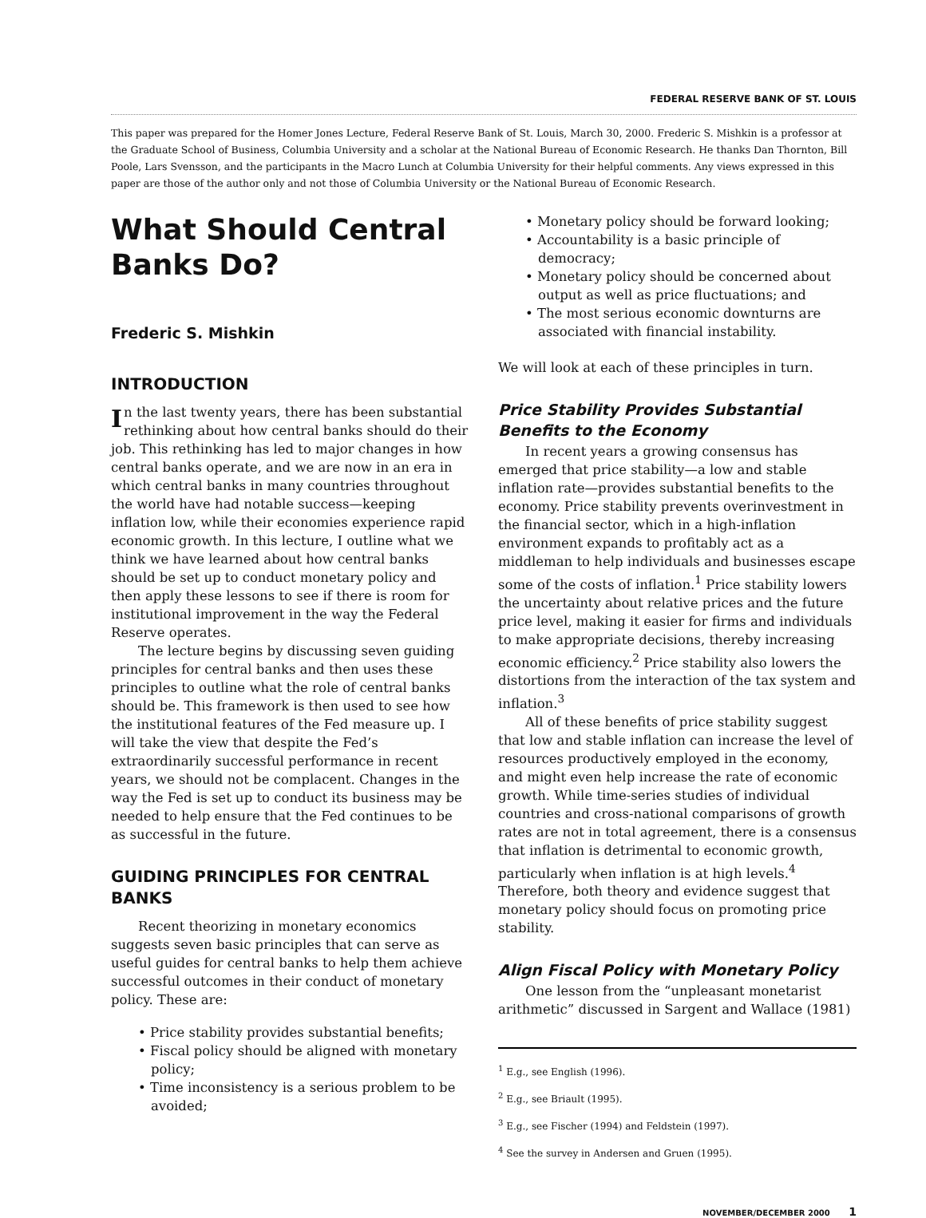FEDERAL RESERVE BANK OF ST. LOUIS
This paper was prepared for the Homer Jones Lecture, Federal Reserve Bank of St. Louis, March 30, 2000. Frederic S. Mishkin is a professor at the Graduate School of Business, Columbia University and a scholar at the National Bureau of Economic Research. He thanks Dan Thornton, Bill Poole, Lars Svensson, and the participants in the Macro Lunch at Columbia University for their helpful comments. Any views expressed in this paper are those of the author only and not those of Columbia University or the National Bureau of Economic Research.
What Should Central Banks Do?
Frederic S. Mishkin
INTRODUCTION
In the last twenty years, there has been substantial rethinking about how central banks should do their job. This rethinking has led to major changes in how central banks operate, and we are now in an era in which central banks in many countries throughout the world have had notable success—keeping inflation low, while their economies experience rapid economic growth. In this lecture, I outline what we think we have learned about how central banks should be set up to conduct monetary policy and then apply these lessons to see if there is room for institutional improvement in the way the Federal Reserve operates.
The lecture begins by discussing seven guiding principles for central banks and then uses these principles to outline what the role of central banks should be. This framework is then used to see how the institutional features of the Fed measure up. I will take the view that despite the Fed’s extraordinarily successful performance in recent years, we should not be complacent. Changes in the way the Fed is set up to conduct its business may be needed to help ensure that the Fed continues to be as successful in the future.
GUIDING PRINCIPLES FOR CENTRAL BANKS
Recent theorizing in monetary economics suggests seven basic principles that can serve as useful guides for central banks to help them achieve successful outcomes in their conduct of monetary policy. These are:
• Price stability provides substantial benefits;
• Fiscal policy should be aligned with monetary policy;
• Time inconsistency is a serious problem to be avoided;
• Monetary policy should be forward looking;
• Accountability is a basic principle of democracy;
• Monetary policy should be concerned about output as well as price fluctuations; and
• The most serious economic downturns are associated with financial instability.
We will look at each of these principles in turn.
Price Stability Provides Substantial Benefits to the Economy
In recent years a growing consensus has emerged that price stability—a low and stable inflation rate—provides substantial benefits to the economy. Price stability prevents overinvestment in the financial sector, which in a high-inflation environment expands to profitably act as a middleman to help individuals and businesses escape some of the costs of inflation.<sup>1</sup> Price stability lowers the uncertainty about relative prices and the future price level, making it easier for firms and individuals to make appropriate decisions, thereby increasing economic efficiency.<sup>2</sup> Price stability also lowers the distortions from the interaction of the tax system and inflation.<sup>3</sup>
All of these benefits of price stability suggest that low and stable inflation can increase the level of resources productively employed in the economy, and might even help increase the rate of economic growth. While time-series studies of individual countries and cross-national comparisons of growth rates are not in total agreement, there is a consensus that inflation is detrimental to economic growth, particularly when inflation is at high levels.<sup>4</sup> Therefore, both theory and evidence suggest that monetary policy should focus on promoting price stability.
Align Fiscal Policy with Monetary Policy
One lesson from the “unpleasant monetarist arithmetic” discussed in Sargent and Wallace (1981)
<sup>1</sup> E.g., see English (1996).
<sup>2</sup> E.g., see Briault (1995).
<sup>3</sup> E.g., see Fischer (1994) and Feldstein (1997).
<sup>4</sup> See the survey in Andersen and Gruen (1995).
NOVEMBER/DECEMBER 2000 1